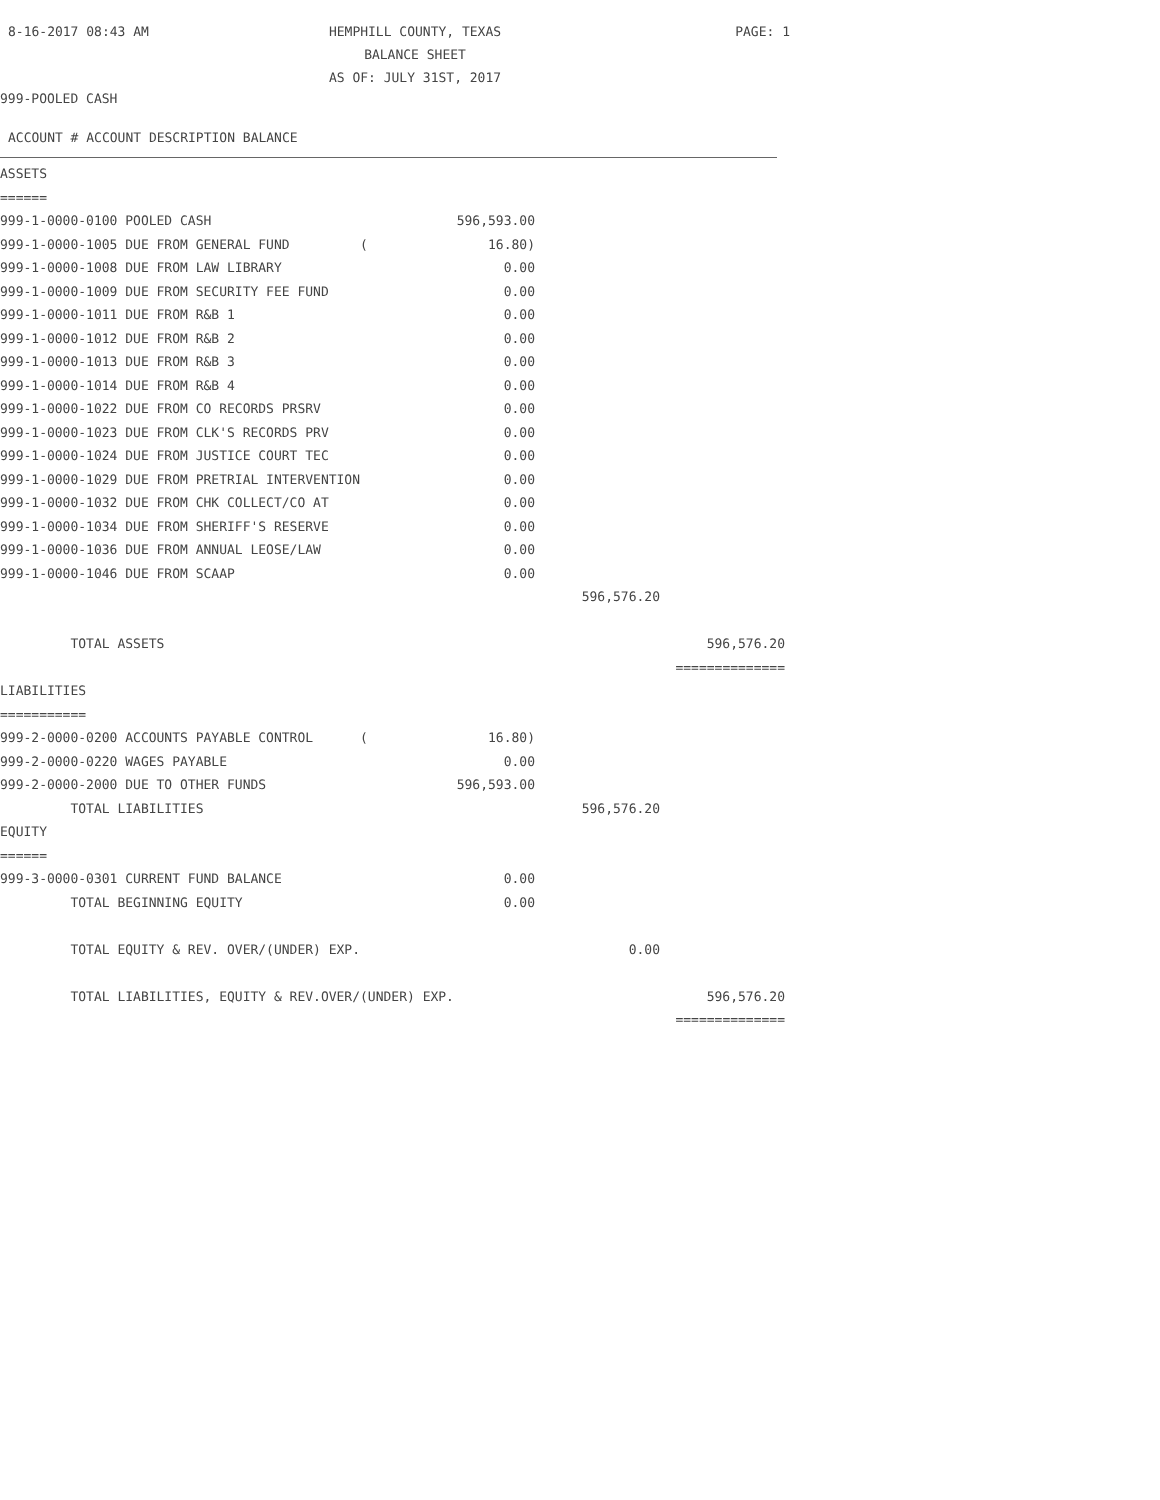8-16-2017 08:43 AM
HEMPHILL COUNTY, TEXAS
PAGE: 1
BALANCE SHEET
AS OF: JULY 31ST, 2017
999-POOLED CASH
ACCOUNT # ACCOUNT DESCRIPTION BALANCE
| ASSETS | | | |
| ====== | | | |
| 999-1-0000-0100 POOLED CASH | 596,593.00 | | |
| 999-1-0000-1005 DUE FROM GENERAL FUND ( | 16.80) | | |
| 999-1-0000-1008 DUE FROM LAW LIBRARY | 0.00 | | |
| 999-1-0000-1009 DUE FROM SECURITY FEE FUND | 0.00 | | |
| 999-1-0000-1011 DUE FROM R&B 1 | 0.00 | | |
| 999-1-0000-1012 DUE FROM R&B 2 | 0.00 | | |
| 999-1-0000-1013 DUE FROM R&B 3 | 0.00 | | |
| 999-1-0000-1014 DUE FROM R&B 4 | 0.00 | | |
| 999-1-0000-1022 DUE FROM CO RECORDS PRSRV | 0.00 | | |
| 999-1-0000-1023 DUE FROM CLK'S RECORDS PRV | 0.00 | | |
| 999-1-0000-1024 DUE FROM JUSTICE COURT TEC | 0.00 | | |
| 999-1-0000-1029 DUE FROM PRETRIAL INTERVENTION | 0.00 | | |
| 999-1-0000-1032 DUE FROM CHK COLLECT/CO AT | 0.00 | | |
| 999-1-0000-1034 DUE FROM SHERIFF'S RESERVE | 0.00 | | |
| 999-1-0000-1036 DUE FROM ANNUAL LEOSE/LAW | 0.00 | | |
| 999-1-0000-1046 DUE FROM SCAAP | 0.00 | | |
| | | 596,576.20 | |
| TOTAL ASSETS | | | 596,576.20 |
| | | | ============== |
| LIABILITIES | | | |
| =========== | | | |
| 999-2-0000-0200 ACCOUNTS PAYABLE CONTROL ( | 16.80) | | |
| 999-2-0000-0220 WAGES PAYABLE | 0.00 | | |
| 999-2-0000-2000 DUE TO OTHER FUNDS | 596,593.00 | | |
| TOTAL LIABILITIES | | 596,576.20 | |
| EQUITY | | | |
| ====== | | | |
| 999-3-0000-0301 CURRENT FUND BALANCE | 0.00 | | |
| TOTAL BEGINNING EQUITY | 0.00 | | |
| TOTAL EQUITY & REV. OVER/(UNDER) EXP. | | 0.00 | |
| TOTAL LIABILITIES, EQUITY & REV.OVER/(UNDER) EXP. | | | 596,576.20 |
| | | | ============== |